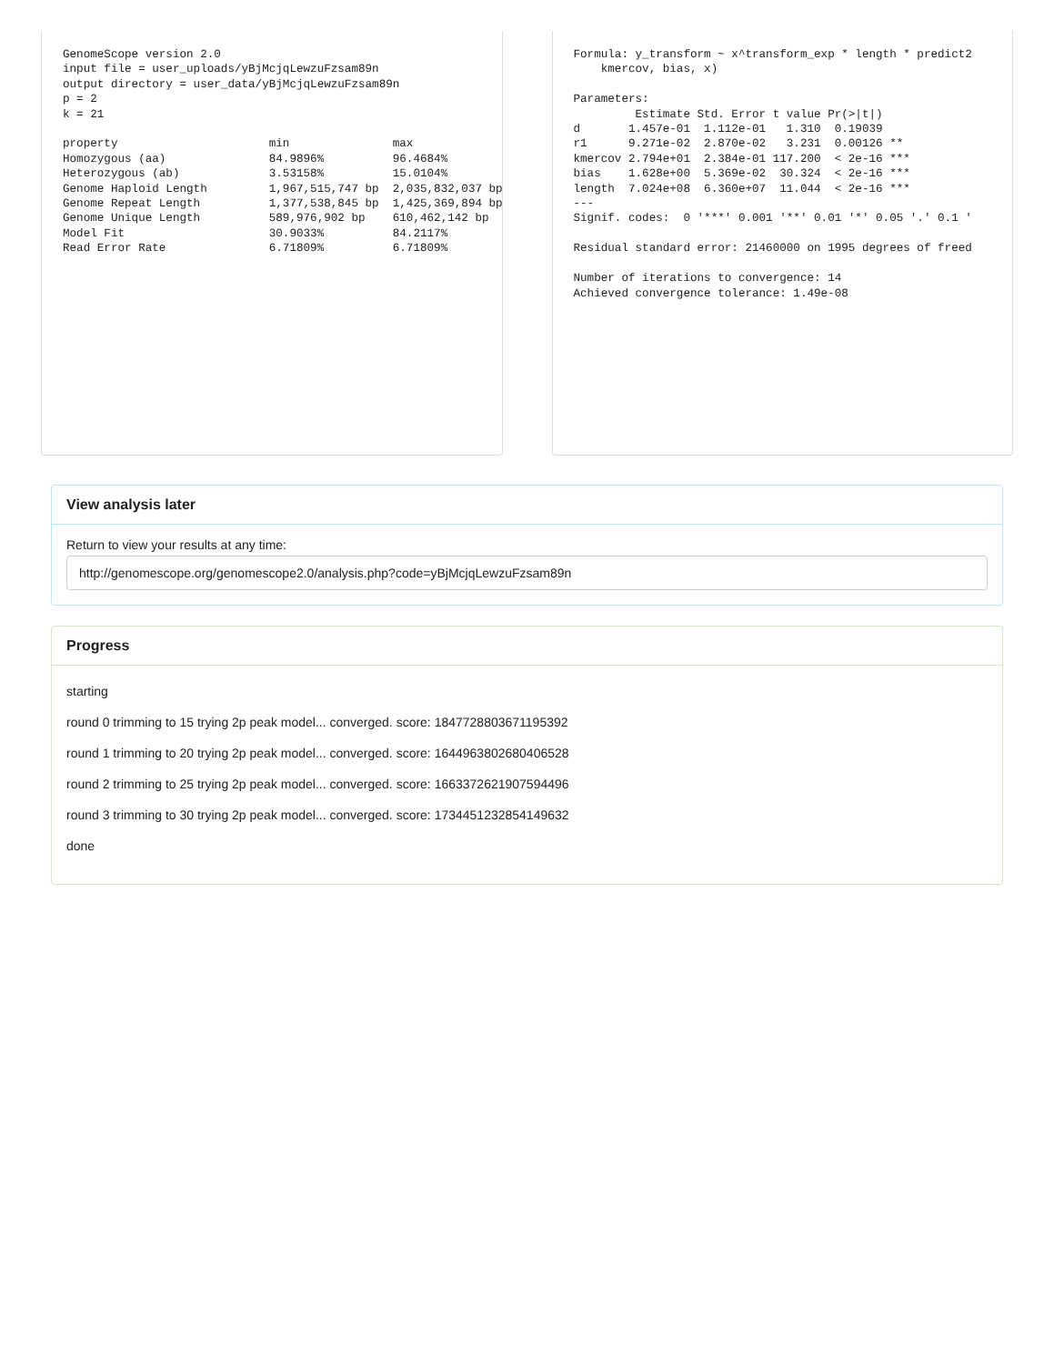GenomeScope version 2.0
input file = user_uploads/yBjMcjqLewzuFzsam89n
output directory = user_data/yBjMcjqLewzuFzsam89n
p = 2
k = 21

property                      min               max
Homozygous (aa)               84.9896%          96.4684%
Heterozygous (ab)             3.53158%          15.0104%
Genome Haploid Length         1,967,515,747 bp  2,035,832,037 bp
Genome Repeat Length          1,377,538,845 bp  1,425,369,894 bp
Genome Unique Length          589,976,902 bp    610,462,142 bp
Model Fit                     30.9033%          84.2117%
Read Error Rate               6.71809%          6.71809%
Formula: y_transform ~ x^transform_exp * length * predict2
    kmercov, bias, x)

Parameters:
         Estimate Std. Error t value Pr(>|t|)
d       1.457e-01  1.112e-01   1.310  0.19039
r1      9.271e-02  2.870e-02   3.231  0.00126 **
kmercov 2.794e+01  2.384e-01 117.200  < 2e-16 ***
bias    1.628e+00  5.369e-02  30.324  < 2e-16 ***
length  7.024e+08  6.360e+07  11.044  < 2e-16 ***
---
Signif. codes:  0 '***' 0.001 '**' 0.01 '*' 0.05 '.' 0.1 '

Residual standard error: 21460000 on 1995 degrees of freed

Number of iterations to convergence: 14
Achieved convergence tolerance: 1.49e-08
View analysis later
Return to view your results at any time:
http://genomescope.org/genomescope2.0/analysis.php?code=yBjMcjqLewzuFzsam89n
Progress
starting
round 0 trimming to 15 trying 2p peak model... converged. score: 1847728803671195392
round 1 trimming to 20 trying 2p peak model... converged. score: 1644963802680406528
round 2 trimming to 25 trying 2p peak model... converged. score: 1663372621907594496
round 3 trimming to 30 trying 2p peak model... converged. score: 1734451232854149632
done